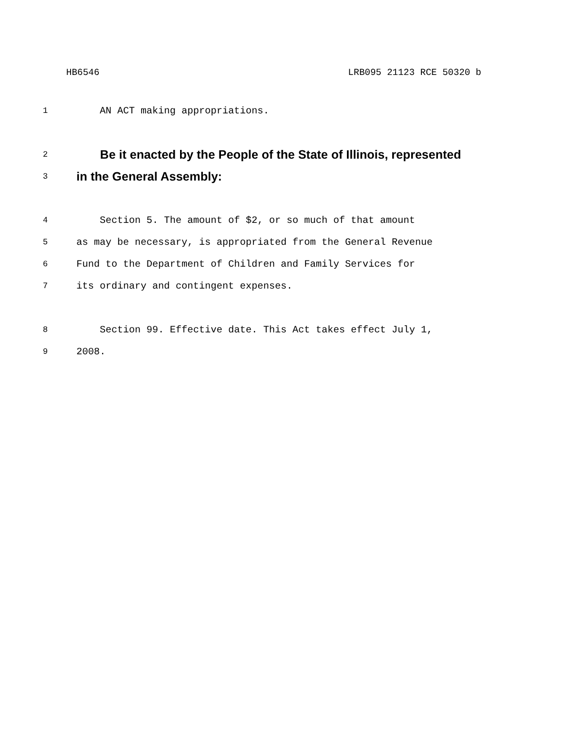HB6546 LRB095 21123 RCE 50320 b
1 AN ACT making appropriations.
2 Be it enacted by the People of the State of Illinois, represented
3 in the General Assembly:
4 Section 5. The amount of $2, or so much of that amount
5 as may be necessary, is appropriated from the General Revenue
6 Fund to the Department of Children and Family Services for
7 its ordinary and contingent expenses.
8 Section 99. Effective date. This Act takes effect July 1,
9 2008.